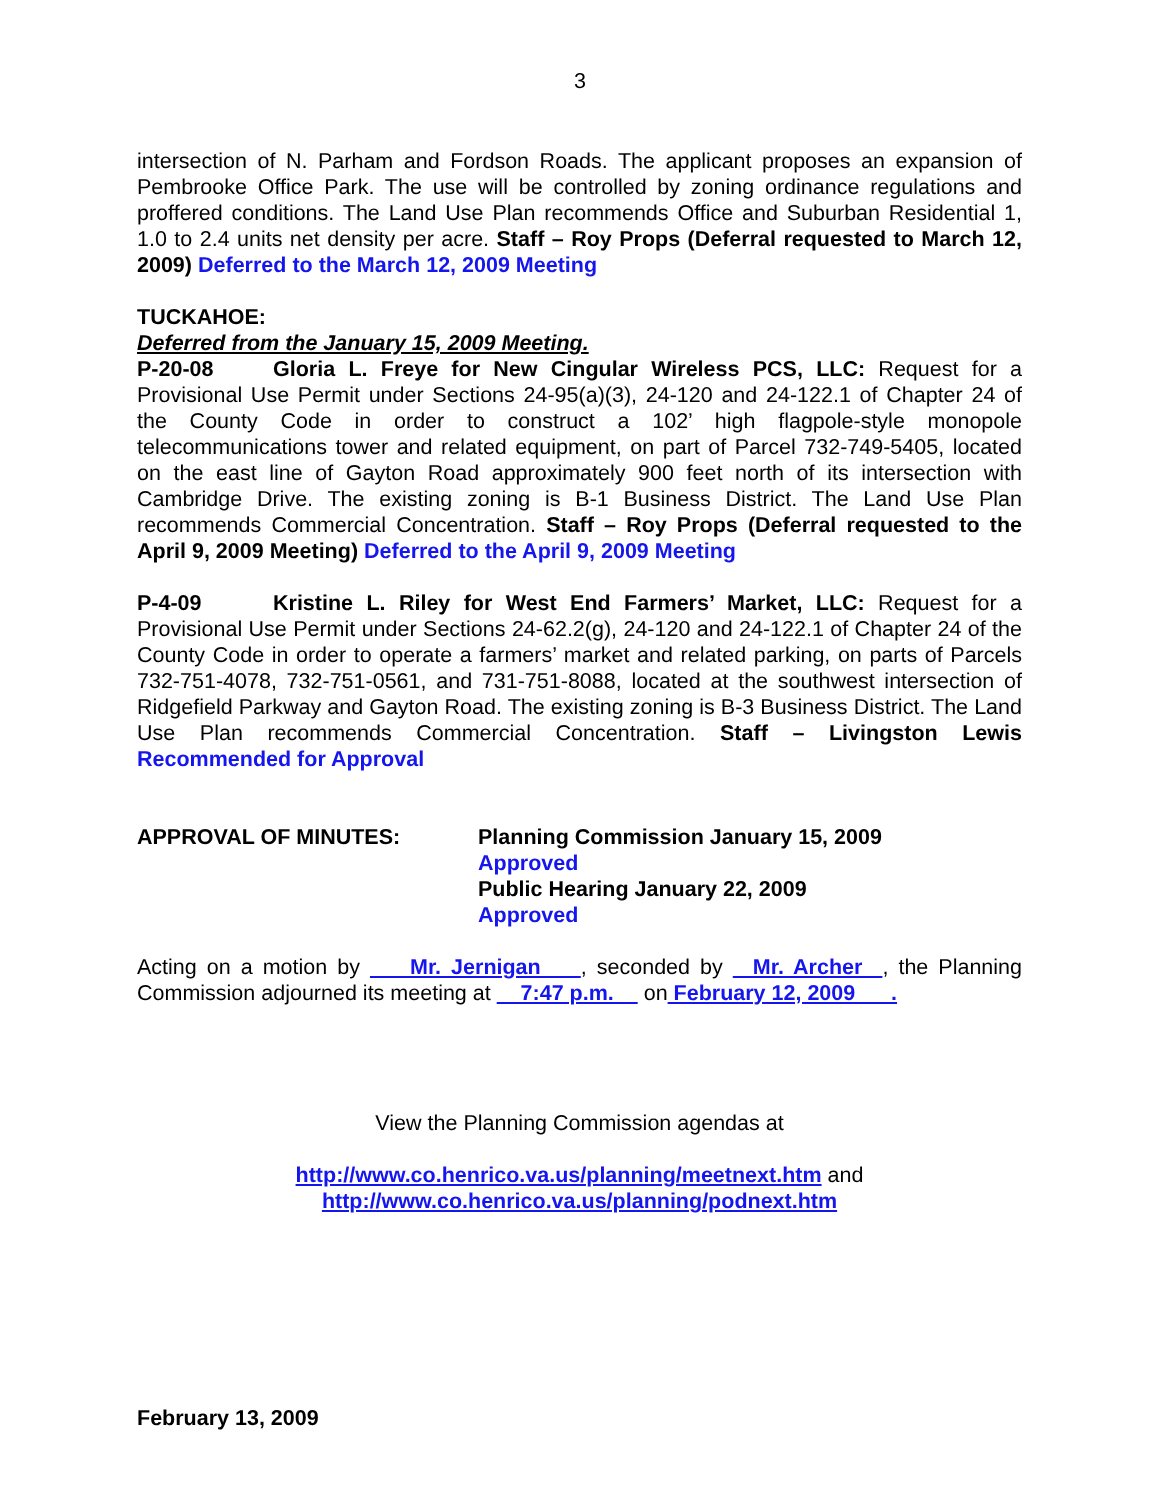3
intersection of N. Parham and Fordson Roads. The applicant proposes an expansion of Pembrooke Office Park. The use will be controlled by zoning ordinance regulations and proffered conditions. The Land Use Plan recommends Office and Suburban Residential 1, 1.0 to 2.4 units net density per acre. Staff – Roy Props (Deferral requested to March 12, 2009) Deferred to the March 12, 2009 Meeting
TUCKAHOE:
Deferred from the January 15, 2009 Meeting.
P-20-08 Gloria L. Freye for New Cingular Wireless PCS, LLC: Request for a Provisional Use Permit under Sections 24-95(a)(3), 24-120 and 24-122.1 of Chapter 24 of the County Code in order to construct a 102’ high flagpole-style monopole telecommunications tower and related equipment, on part of Parcel 732-749-5405, located on the east line of Gayton Road approximately 900 feet north of its intersection with Cambridge Drive. The existing zoning is B-1 Business District. The Land Use Plan recommends Commercial Concentration. Staff – Roy Props (Deferral requested to the April 9, 2009 Meeting) Deferred to the April 9, 2009 Meeting
P-4-09 Kristine L. Riley for West End Farmers’ Market, LLC: Request for a Provisional Use Permit under Sections 24-62.2(g), 24-120 and 24-122.1 of Chapter 24 of the County Code in order to operate a farmers’ market and related parking, on parts of Parcels 732-751-4078, 732-751-0561, and 731-751-8088, located at the southwest intersection of Ridgefield Parkway and Gayton Road. The existing zoning is B-3 Business District. The Land Use Plan recommends Commercial Concentration. Staff – Livingston Lewis Recommended for Approval
APPROVAL OF MINUTES: Planning Commission January 15, 2009
Approved
Public Hearing January 22, 2009
Approved
Acting on a motion by Mr. Jernigan , seconded by Mr. Archer , the Planning Commission adjourned its meeting at 7:47 p.m. on February 12, 2009 .
View the Planning Commission agendas at
http://www.co.henrico.va.us/planning/meetnext.htm and
http://www.co.henrico.va.us/planning/podnext.htm
February 13, 2009